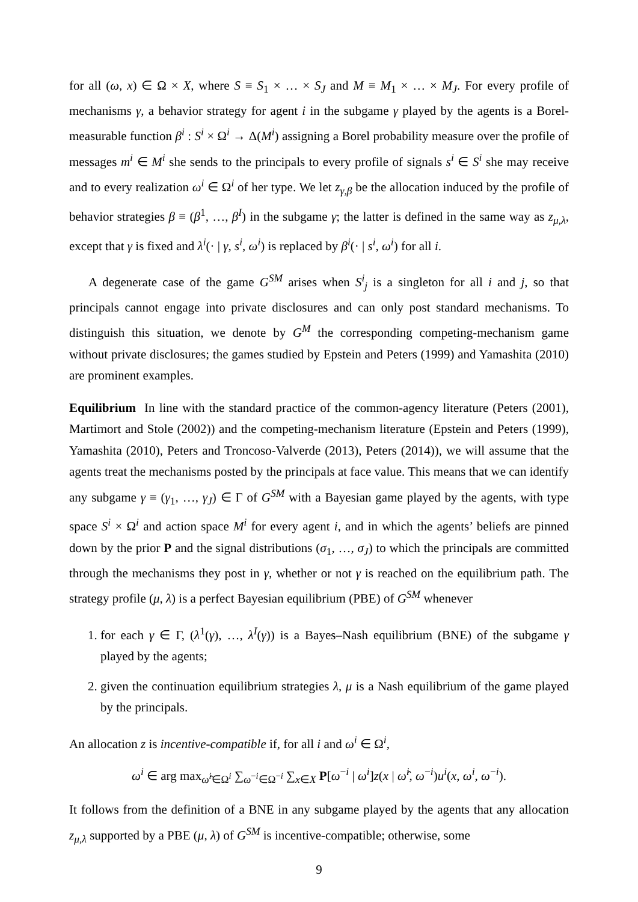for all (ω, x) ∈ Ω × X, where S ≡ S<sub>1</sub> × … × S<sub>J</sub> and M ≡ M<sub>1</sub> × … × M<sub>J</sub>. For every profile of mechanisms γ, a behavior strategy for agent i in the subgame γ played by the agents is a Borel-measurable function β<sup>i</sup> : S<sup>i</sup> × Ω<sup>i</sup> → Δ(M<sup>i</sup>) assigning a Borel probability measure over the profile of messages m<sup>i</sup> ∈ M<sup>i</sup> she sends to the principals to every profile of signals s<sup>i</sup> ∈ S<sup>i</sup> she may receive and to every realization ω<sup>i</sup> ∈ Ω<sup>i</sup> of her type. We let z<sub>γ,β</sub> be the allocation induced by the profile of behavior strategies β ≡ (β<sup>1</sup>, …, β<sup>I</sup>) in the subgame γ; the latter is defined in the same way as z<sub>μ,λ</sub>, except that γ is fixed and λ<sup>i</sup>(· | γ, s<sup>i</sup>, ω<sup>i</sup>) is replaced by β<sup>i</sup>(· | s<sup>i</sup>, ω<sup>i</sup>) for all i.
A degenerate case of the game G<sup>SM</sup> arises when S<sup>i</sup><sub>j</sub> is a singleton for all i and j, so that principals cannot engage into private disclosures and can only post standard mechanisms. To distinguish this situation, we denote by G<sup>M</sup> the corresponding competing-mechanism game without private disclosures; the games studied by Epstein and Peters (1999) and Yamashita (2010) are prominent examples.
Equilibrium In line with the standard practice of the common-agency literature (Peters (2001), Martimort and Stole (2002)) and the competing-mechanism literature (Epstein and Peters (1999), Yamashita (2010), Peters and Troncoso-Valverde (2013), Peters (2014)), we will assume that the agents treat the mechanisms posted by the principals at face value. This means that we can identify any subgame γ ≡ (γ<sub>1</sub>, …, γ<sub>J</sub>) ∈ Γ of G<sup>SM</sup> with a Bayesian game played by the agents, with type space S<sup>i</sup> × Ω<sup>i</sup> and action space M<sup>i</sup> for every agent i, and in which the agents’ beliefs are pinned down by the prior P and the signal distributions (σ<sub>1</sub>, …, σ<sub>J</sub>) to which the principals are committed through the mechanisms they post in γ, whether or not γ is reached on the equilibrium path. The strategy profile (μ, λ) is a perfect Bayesian equilibrium (PBE) of G<sup>SM</sup> whenever
1. for each γ ∈ Γ, (λ<sup>1</sup>(γ), …, λ<sup>I</sup>(γ)) is a Bayes–Nash equilibrium (BNE) of the subgame γ played by the agents;
2. given the continuation equilibrium strategies λ, μ is a Nash equilibrium of the game played by the principals.
An allocation z is incentive-compatible if, for all i and ω<sup>i</sup> ∈ Ω<sup>i</sup>,
ω<sup>i</sup> ∈ arg max<sub>ω̂<sup>i</sup>∈Ω<sup>i</sup></sub> ∑<sub>ω<sup>−i</sup>∈Ω<sup>−i</sup></sub> ∑<sub>x∈X</sub> P[ω<sup>−i</sup> | ω<sup>i</sup>]z(x | ω̂<sup>i</sup>, ω<sup>−i</sup>)u<sup>i</sup>(x, ω<sup>i</sup>, ω<sup>−i</sup>).
It follows from the definition of a BNE in any subgame played by the agents that any allocation z<sub>μ,λ</sub> supported by a PBE (μ, λ) of G<sup>SM</sup> is incentive-compatible; otherwise, some
9